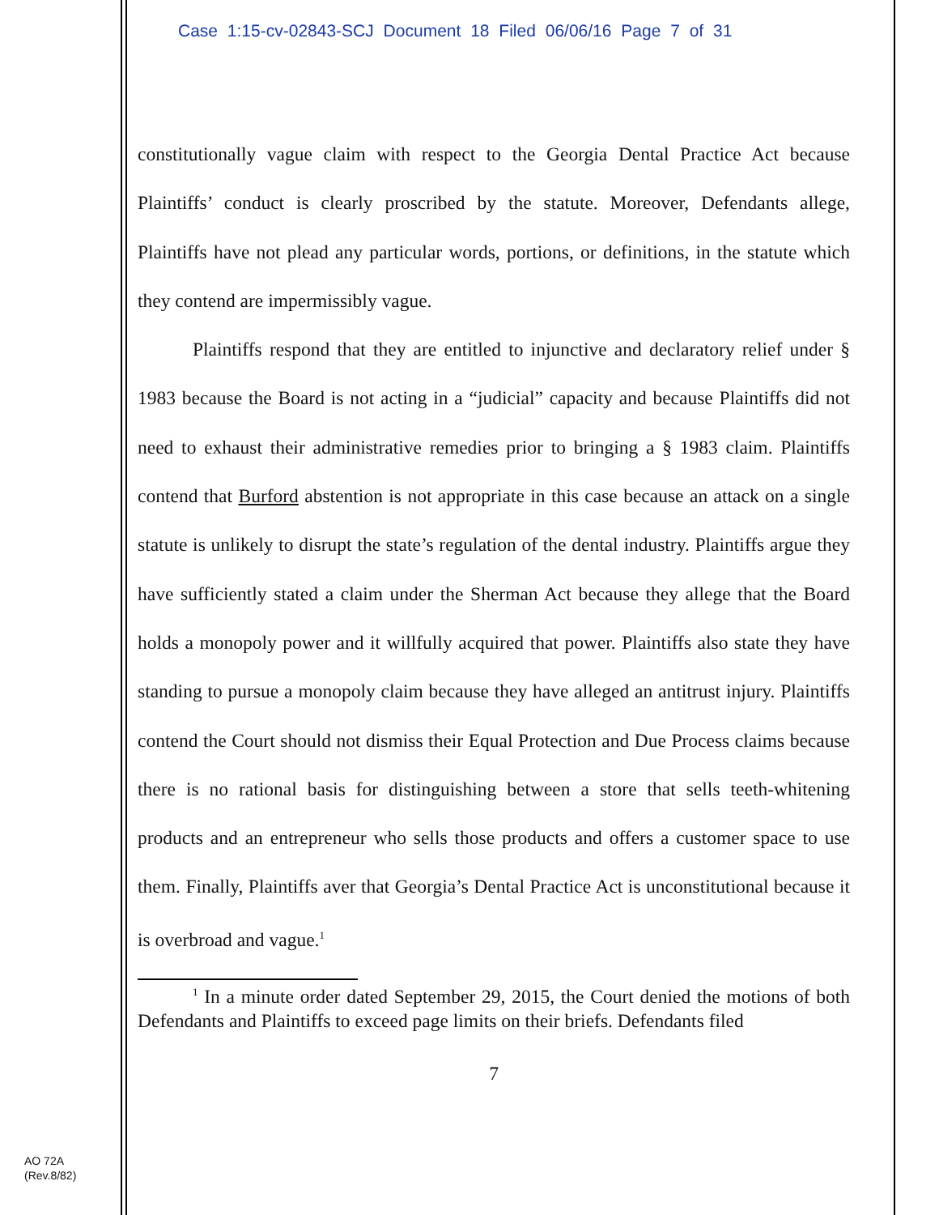Case 1:15-cv-02843-SCJ Document 18 Filed 06/06/16 Page 7 of 31
constitutionally vague claim with respect to the Georgia Dental Practice Act because Plaintiffs’ conduct is clearly proscribed by the statute. Moreover, Defendants allege, Plaintiffs have not plead any particular words, portions, or definitions, in the statute which they contend are impermissibly vague.
Plaintiffs respond that they are entitled to injunctive and declaratory relief under § 1983 because the Board is not acting in a “judicial” capacity and because Plaintiffs did not need to exhaust their administrative remedies prior to bringing a § 1983 claim. Plaintiffs contend that Burford abstention is not appropriate in this case because an attack on a single statute is unlikely to disrupt the state’s regulation of the dental industry. Plaintiffs argue they have sufficiently stated a claim under the Sherman Act because they allege that the Board holds a monopoly power and it willfully acquired that power. Plaintiffs also state they have standing to pursue a monopoly claim because they have alleged an antitrust injury. Plaintiffs contend the Court should not dismiss their Equal Protection and Due Process claims because there is no rational basis for distinguishing between a store that sells teeth-whitening products and an entrepreneur who sells those products and offers a customer space to use them. Finally, Plaintiffs aver that Georgia’s Dental Practice Act is unconstitutional because it is overbroad and vague.<sup>1</sup>
<sup>1</sup> In a minute order dated September 29, 2015, the Court denied the motions of both Defendants and Plaintiffs to exceed page limits on their briefs. Defendants filed
7
AO 72A
(Rev.8/82)